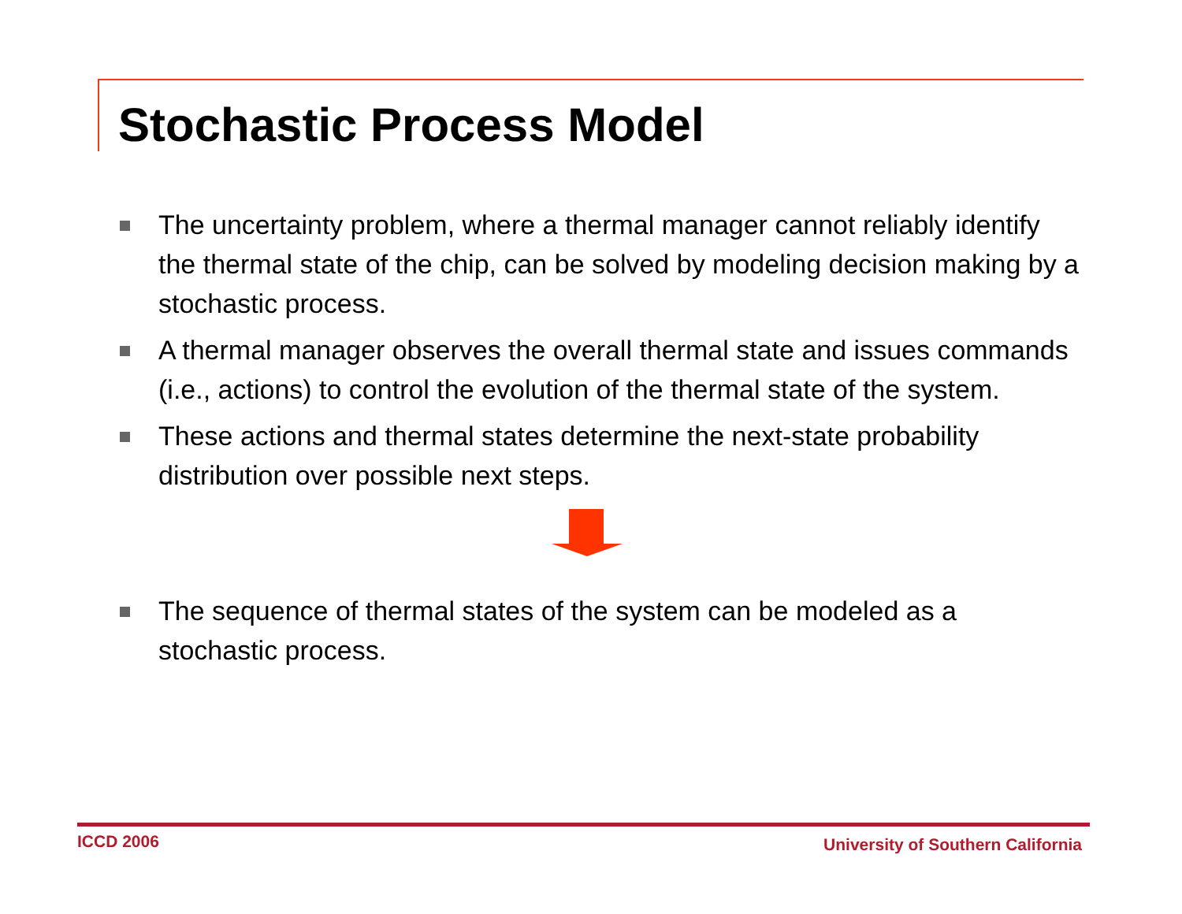Stochastic Process Model
The uncertainty problem, where a thermal manager cannot reliably identify the thermal state of the chip, can be solved by modeling decision making by a stochastic process.
A thermal manager observes the overall thermal state and issues commands (i.e., actions) to control the evolution of the thermal state of the system.
These actions and thermal states determine the next-state probability distribution over possible next steps.
The sequence of thermal states of the system can be modeled as a stochastic process.
ICCD 2006 University of Southern California